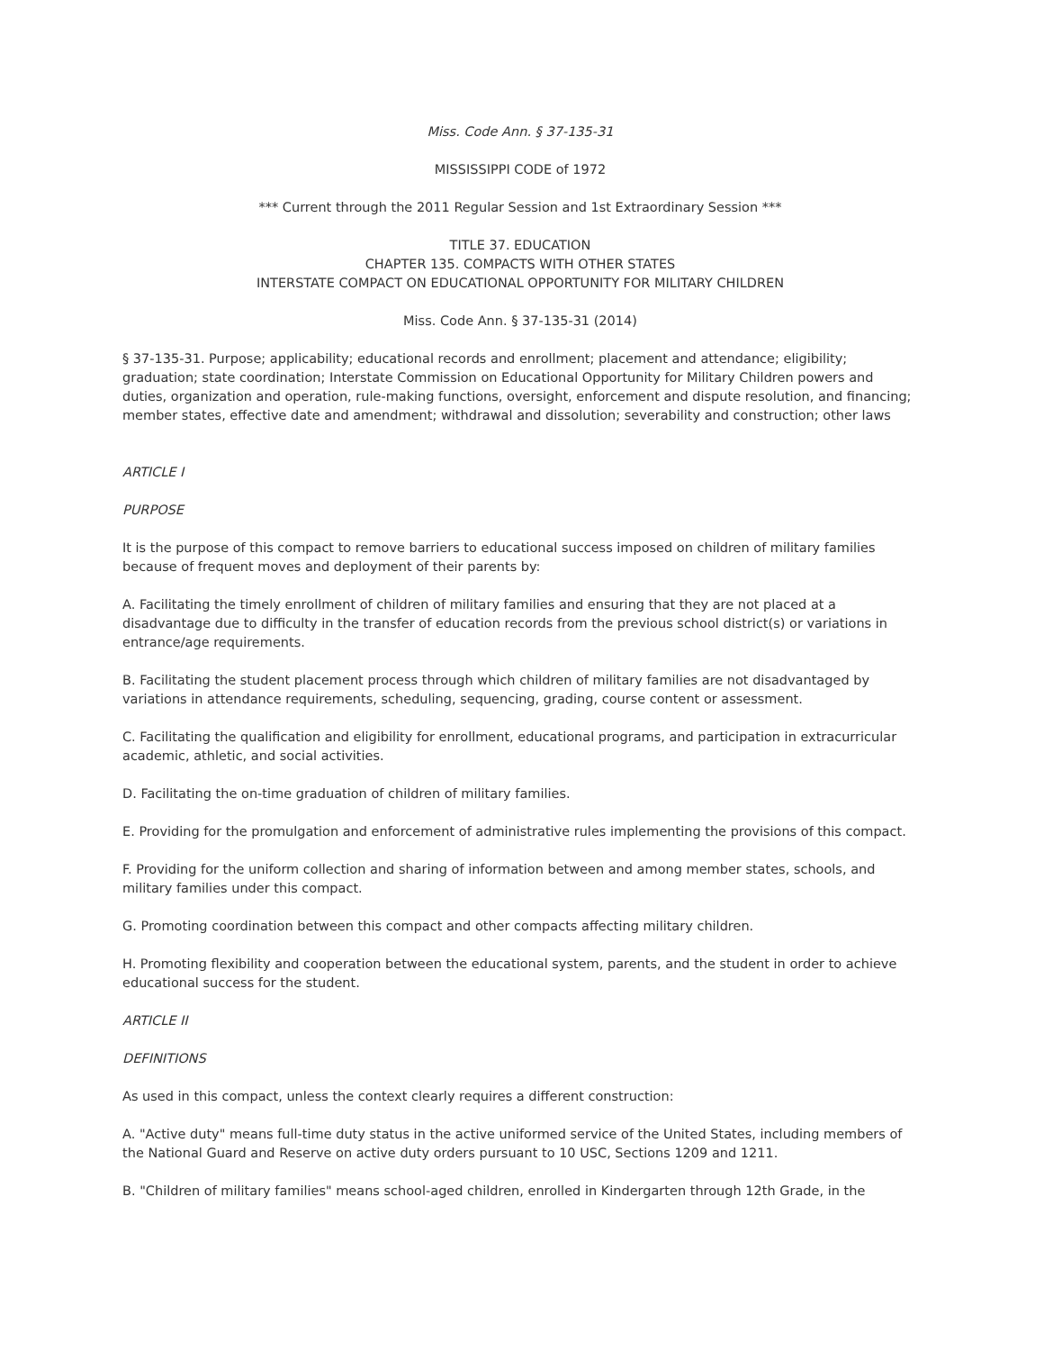Miss. Code Ann. § 37-135-31
MISSISSIPPI CODE of 1972
*** Current through the 2011 Regular Session and 1st Extraordinary Session ***
TITLE 37. EDUCATION
CHAPTER 135. COMPACTS WITH OTHER STATES
INTERSTATE COMPACT ON EDUCATIONAL OPPORTUNITY FOR MILITARY CHILDREN
Miss. Code Ann. § 37-135-31 (2014)
§ 37-135-31. Purpose; applicability; educational records and enrollment; placement and attendance; eligibility; graduation; state coordination; Interstate Commission on Educational Opportunity for Military Children powers and duties, organization and operation, rule-making functions, oversight, enforcement and dispute resolution, and financing; member states, effective date and amendment; withdrawal and dissolution; severability and construction; other laws
ARTICLE I
PURPOSE
It is the purpose of this compact to remove barriers to educational success imposed on children of military families because of frequent moves and deployment of their parents by:
A. Facilitating the timely enrollment of children of military families and ensuring that they are not placed at a disadvantage due to difficulty in the transfer of education records from the previous school district(s) or variations in entrance/age requirements.
B. Facilitating the student placement process through which children of military families are not disadvantaged by variations in attendance requirements, scheduling, sequencing, grading, course content or assessment.
C. Facilitating the qualification and eligibility for enrollment, educational programs, and participation in extracurricular academic, athletic, and social activities.
D. Facilitating the on-time graduation of children of military families.
E. Providing for the promulgation and enforcement of administrative rules implementing the provisions of this compact.
F. Providing for the uniform collection and sharing of information between and among member states, schools, and military families under this compact.
G. Promoting coordination between this compact and other compacts affecting military children.
H. Promoting flexibility and cooperation between the educational system, parents, and the student in order to achieve educational success for the student.
ARTICLE II
DEFINITIONS
As used in this compact, unless the context clearly requires a different construction:
A. "Active duty" means full-time duty status in the active uniformed service of the United States, including members of the National Guard and Reserve on active duty orders pursuant to 10 USC, Sections 1209 and 1211.
B. "Children of military families" means school-aged children, enrolled in Kindergarten through 12th Grade, in the